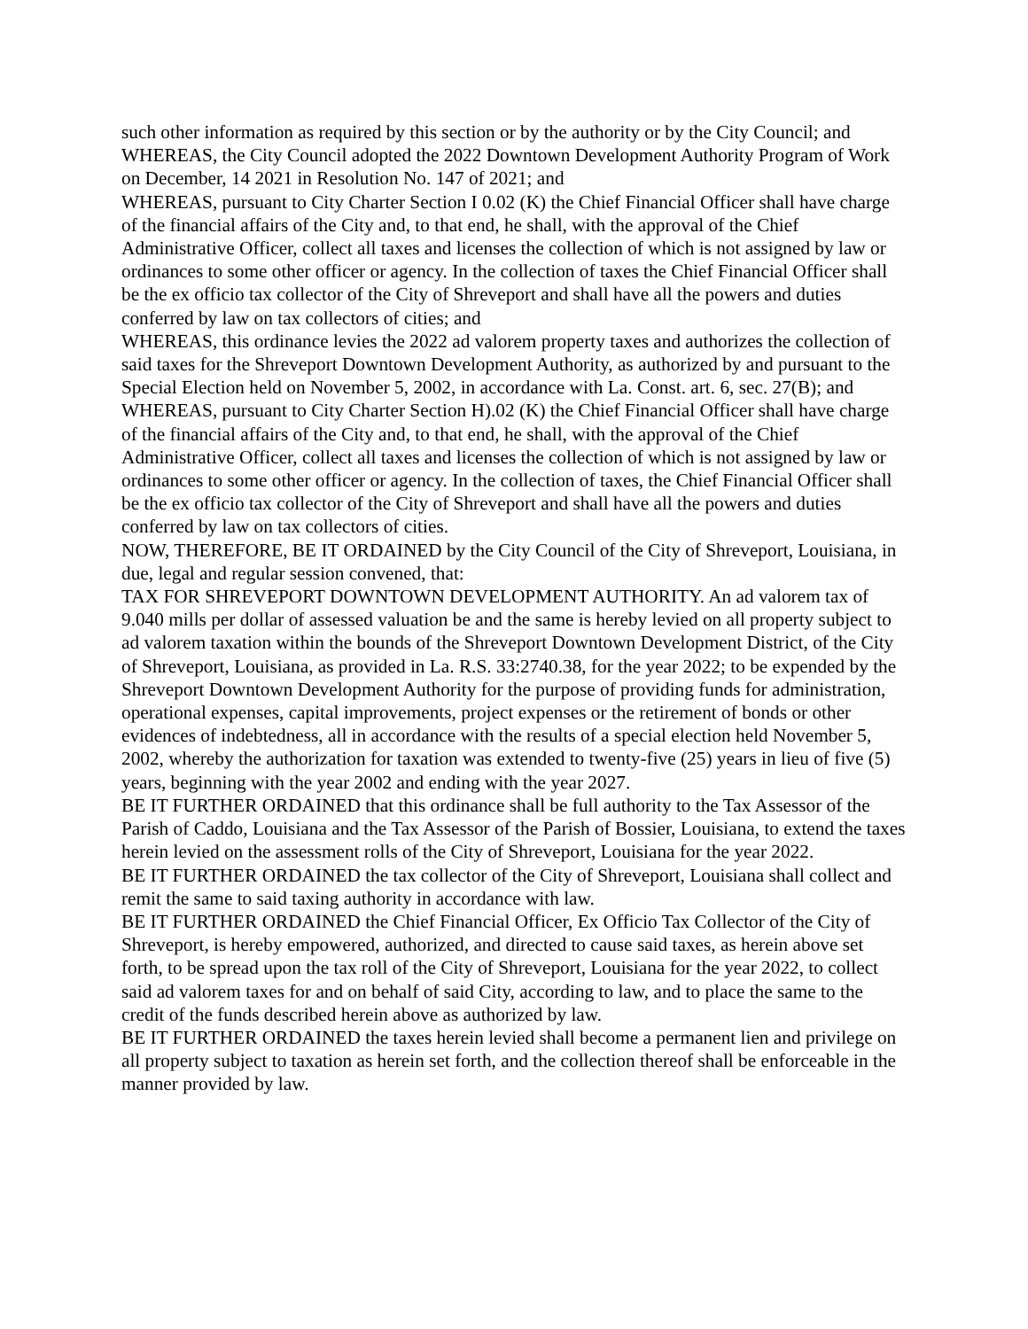such other information as required by this section or by the authority or by the City Council; and
WHEREAS, the City Council adopted the 2022 Downtown Development Authority Program of Work on December, 14 2021 in Resolution No. 147 of 2021; and
WHEREAS, pursuant to City Charter Section I 0.02 (K) the Chief Financial Officer shall have charge of the financial affairs of the City and, to that end, he shall, with the approval of the Chief Administrative Officer, collect all taxes and licenses the collection of which is not assigned by law or ordinances to some other officer or agency. In the collection of taxes the Chief Financial Officer shall be the ex officio tax collector of the City of Shreveport and shall have all the powers and duties conferred by law on tax collectors of cities; and
WHEREAS, this ordinance levies the 2022 ad valorem property taxes and authorizes the collection of said taxes for the Shreveport Downtown Development Authority, as authorized by and pursuant to the Special Election held on November 5, 2002, in accordance with La. Const. art. 6, sec. 27(B); and
WHEREAS, pursuant to City Charter Section H).02 (K) the Chief Financial Officer shall have charge of the financial affairs of the City and, to that end, he shall, with the approval of the Chief Administrative Officer, collect all taxes and licenses the collection of which is not assigned by law or ordinances to some other officer or agency. In the collection of taxes, the Chief Financial Officer shall be the ex officio tax collector of the City of Shreveport and shall have all the powers and duties conferred by law on tax collectors of cities.
NOW, THEREFORE, BE IT ORDAINED by the City Council of the City of Shreveport, Louisiana, in due, legal and regular session convened, that:
TAX FOR SHREVEPORT DOWNTOWN DEVELOPMENT AUTHORITY. An ad valorem tax of 9.040 mills per dollar of assessed valuation be and the same is hereby levied on all property subject to ad valorem taxation within the bounds of the Shreveport Downtown Development District, of the City of Shreveport, Louisiana, as provided in La. R.S. 33:2740.38, for the year 2022; to be expended by the Shreveport Downtown Development Authority for the purpose of providing funds for administration, operational expenses, capital improvements, project expenses or the retirement of bonds or other evidences of indebtedness, all in accordance with the results of a special election held November 5, 2002, whereby the authorization for taxation was extended to twenty-five (25) years in lieu of five (5) years, beginning with the year 2002 and ending with the year 2027.
BE IT FURTHER ORDAINED that this ordinance shall be full authority to the Tax Assessor of the Parish of Caddo, Louisiana and the Tax Assessor of the Parish of Bossier, Louisiana, to extend the taxes herein levied on the assessment rolls of the City of Shreveport, Louisiana for the year 2022.
BE IT FURTHER ORDAINED the tax collector of the City of Shreveport, Louisiana shall collect and remit the same to said taxing authority in accordance with law.
BE IT FURTHER ORDAINED the Chief Financial Officer, Ex Officio Tax Collector of the City of Shreveport, is hereby empowered, authorized, and directed to cause said taxes, as herein above set forth, to be spread upon the tax roll of the City of Shreveport, Louisiana for the year 2022, to collect said ad valorem taxes for and on behalf of said City, according to law, and to place the same to the credit of the funds described herein above as authorized by law.
BE IT FURTHER ORDAINED the taxes herein levied shall become a permanent lien and privilege on all property subject to taxation as herein set forth, and the collection thereof shall be enforceable in the manner provided by law.